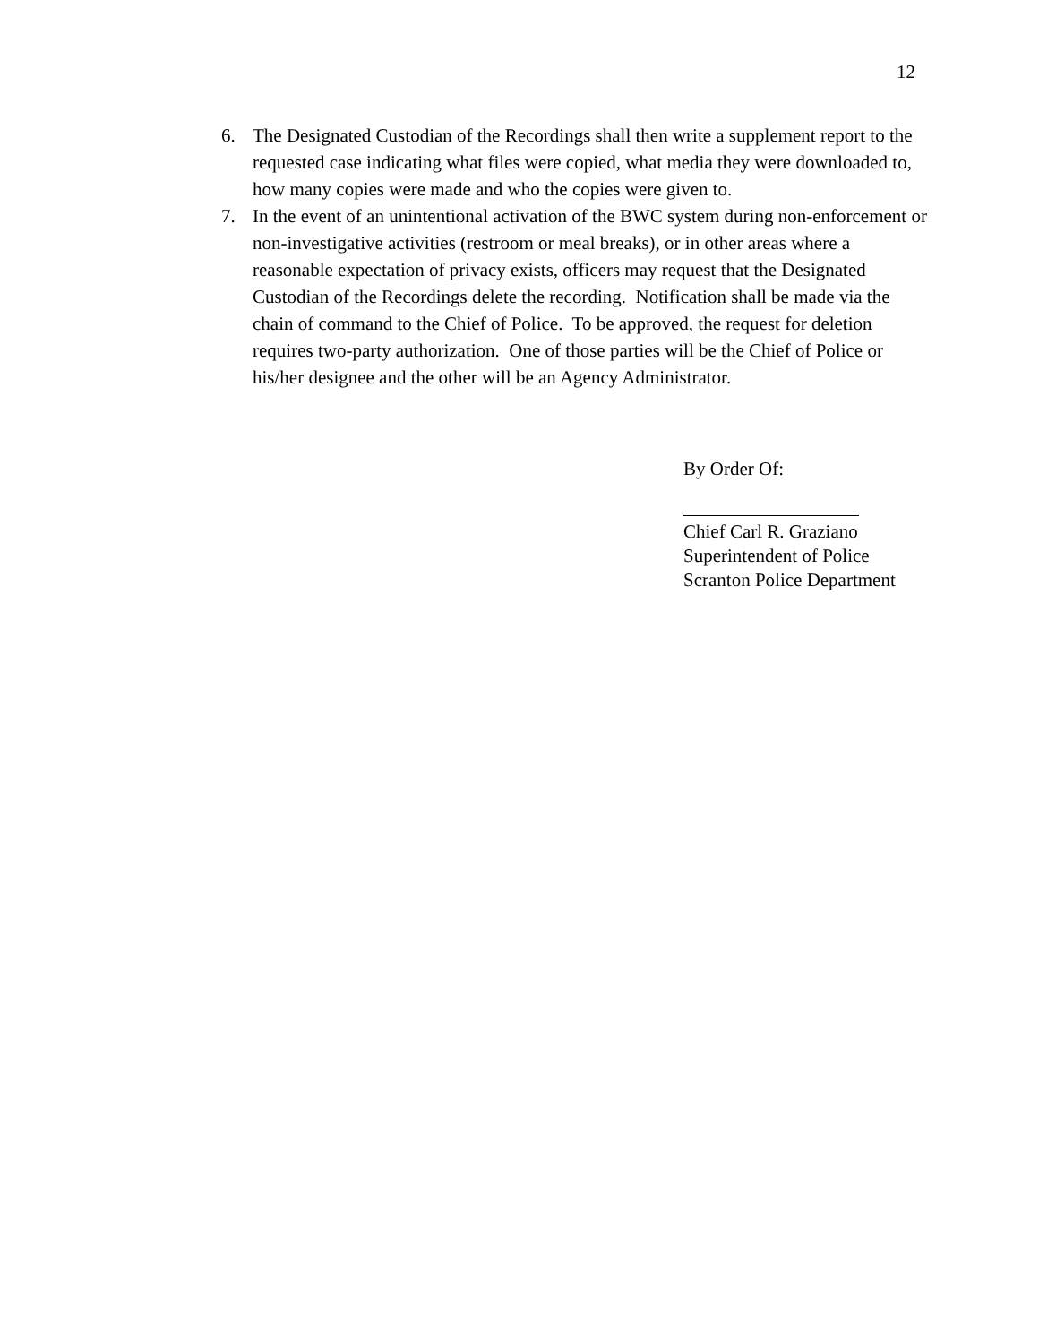12
6. The Designated Custodian of the Recordings shall then write a supplement report to the requested case indicating what files were copied, what media they were downloaded to, how many copies were made and who the copies were given to.
7. In the event of an unintentional activation of the BWC system during non-enforcement or non-investigative activities (restroom or meal breaks), or in other areas where a reasonable expectation of privacy exists, officers may request that the Designated Custodian of the Recordings delete the recording. Notification shall be made via the chain of command to the Chief of Police. To be approved, the request for deletion requires two-party authorization. One of those parties will be the Chief of Police or his/her designee and the other will be an Agency Administrator.
By Order Of:
Chief Carl R. Graziano
Superintendent of Police
Scranton Police Department